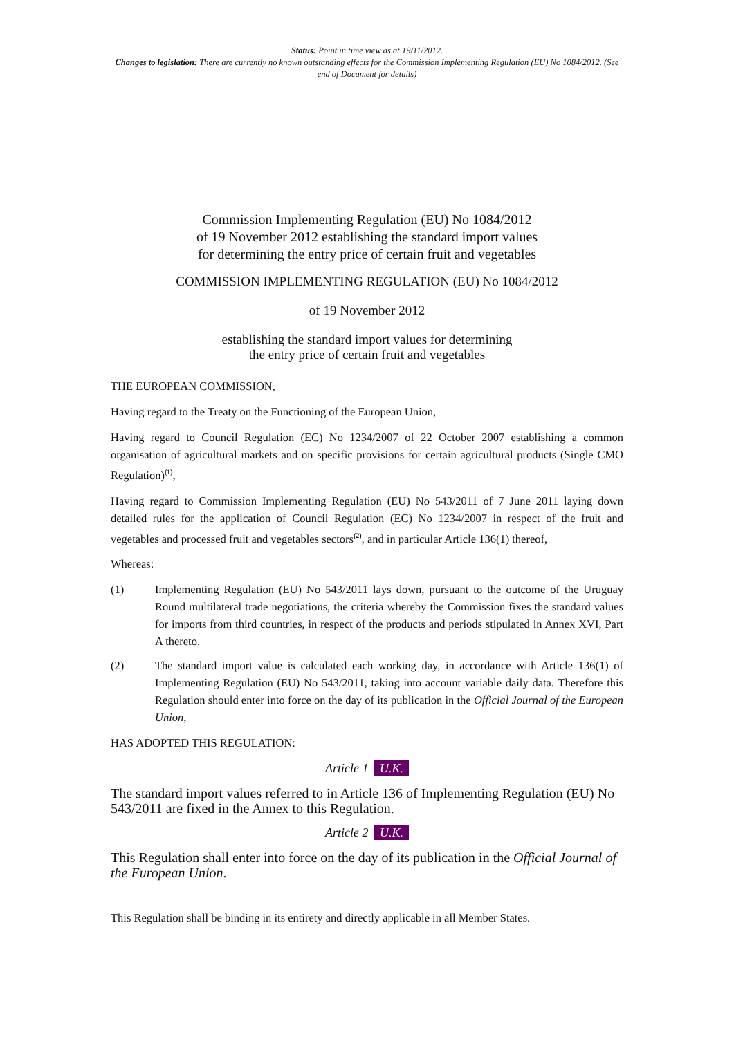Status: Point in time view as at 19/11/2012.
Changes to legislation: There are currently no known outstanding effects for the Commission Implementing Regulation (EU) No 1084/2012. (See end of Document for details)
Commission Implementing Regulation (EU) No 1084/2012
of 19 November 2012 establishing the standard import values
for determining the entry price of certain fruit and vegetables
COMMISSION IMPLEMENTING REGULATION (EU) No 1084/2012
of 19 November 2012
establishing the standard import values for determining
the entry price of certain fruit and vegetables
THE EUROPEAN COMMISSION,
Having regard to the Treaty on the Functioning of the European Union,
Having regard to Council Regulation (EC) No 1234/2007 of 22 October 2007 establishing a common organisation of agricultural markets and on specific provisions for certain agricultural products (Single CMO Regulation)<sup>(1)</sup>,
Having regard to Commission Implementing Regulation (EU) No 543/2011 of 7 June 2011 laying down detailed rules for the application of Council Regulation (EC) No 1234/2007 in respect of the fruit and vegetables and processed fruit and vegetables sectors<sup>(2)</sup>, and in particular Article 136(1) thereof,
Whereas:
(1) Implementing Regulation (EU) No 543/2011 lays down, pursuant to the outcome of the Uruguay Round multilateral trade negotiations, the criteria whereby the Commission fixes the standard values for imports from third countries, in respect of the products and periods stipulated in Annex XVI, Part A thereto.
(2) The standard import value is calculated each working day, in accordance with Article 136(1) of Implementing Regulation (EU) No 543/2011, taking into account variable daily data. Therefore this Regulation should enter into force on the day of its publication in the Official Journal of the European Union,
HAS ADOPTED THIS REGULATION:
Article 1 U.K.
The standard import values referred to in Article 136 of Implementing Regulation (EU) No 543/2011 are fixed in the Annex to this Regulation.
Article 2 U.K.
This Regulation shall enter into force on the day of its publication in the Official Journal of the European Union.
This Regulation shall be binding in its entirety and directly applicable in all Member States.